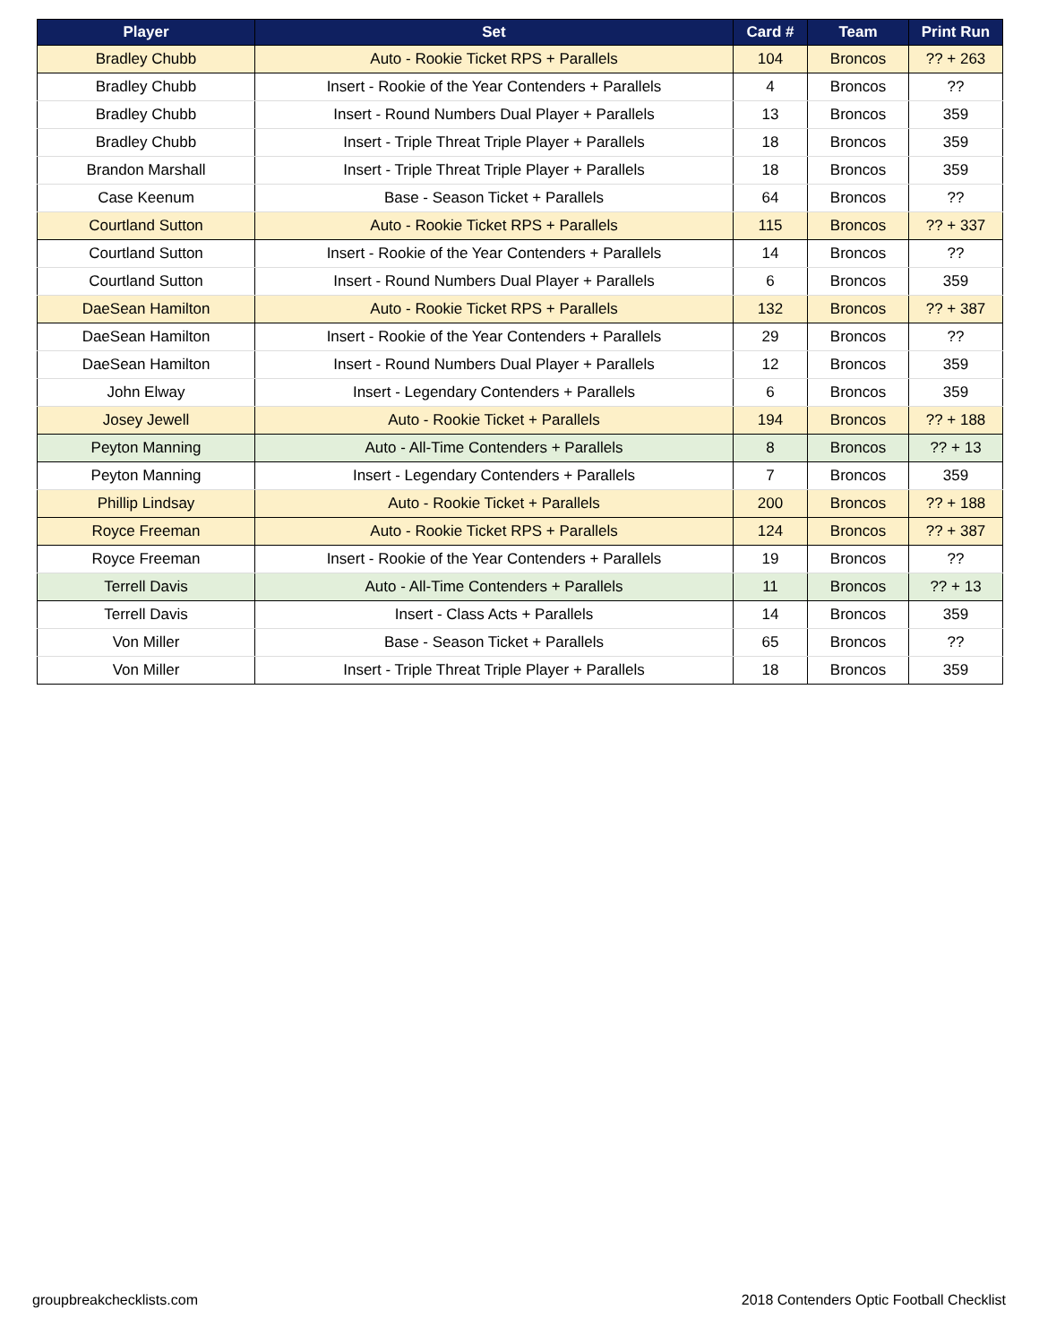| Player | Set | Card # | Team | Print Run |
| --- | --- | --- | --- | --- |
| Bradley Chubb | Auto - Rookie Ticket RPS + Parallels | 104 | Broncos | ?? + 263 |
| Bradley Chubb | Insert - Rookie of the Year Contenders + Parallels | 4 | Broncos | ?? |
| Bradley Chubb | Insert - Round Numbers Dual Player + Parallels | 13 | Broncos | 359 |
| Bradley Chubb | Insert - Triple Threat Triple Player + Parallels | 18 | Broncos | 359 |
| Brandon Marshall | Insert - Triple Threat Triple Player + Parallels | 18 | Broncos | 359 |
| Case Keenum | Base - Season Ticket + Parallels | 64 | Broncos | ?? |
| Courtland Sutton | Auto - Rookie Ticket RPS + Parallels | 115 | Broncos | ?? + 337 |
| Courtland Sutton | Insert - Rookie of the Year Contenders + Parallels | 14 | Broncos | ?? |
| Courtland Sutton | Insert - Round Numbers Dual Player + Parallels | 6 | Broncos | 359 |
| DaeSean Hamilton | Auto - Rookie Ticket RPS + Parallels | 132 | Broncos | ?? + 387 |
| DaeSean Hamilton | Insert - Rookie of the Year Contenders + Parallels | 29 | Broncos | ?? |
| DaeSean Hamilton | Insert - Round Numbers Dual Player + Parallels | 12 | Broncos | 359 |
| John Elway | Insert - Legendary Contenders + Parallels | 6 | Broncos | 359 |
| Josey Jewell | Auto - Rookie Ticket + Parallels | 194 | Broncos | ?? + 188 |
| Peyton Manning | Auto - All-Time Contenders + Parallels | 8 | Broncos | ?? + 13 |
| Peyton Manning | Insert - Legendary Contenders + Parallels | 7 | Broncos | 359 |
| Phillip Lindsay | Auto - Rookie Ticket + Parallels | 200 | Broncos | ?? + 188 |
| Royce Freeman | Auto - Rookie Ticket RPS + Parallels | 124 | Broncos | ?? + 387 |
| Royce Freeman | Insert - Rookie of the Year Contenders + Parallels | 19 | Broncos | ?? |
| Terrell Davis | Auto - All-Time Contenders + Parallels | 11 | Broncos | ?? + 13 |
| Terrell Davis | Insert - Class Acts + Parallels | 14 | Broncos | 359 |
| Von Miller | Base - Season Ticket + Parallels | 65 | Broncos | ?? |
| Von Miller | Insert - Triple Threat Triple Player + Parallels | 18 | Broncos | 359 |
groupbreakchecklists.com
2018 Contenders Optic Football Checklist